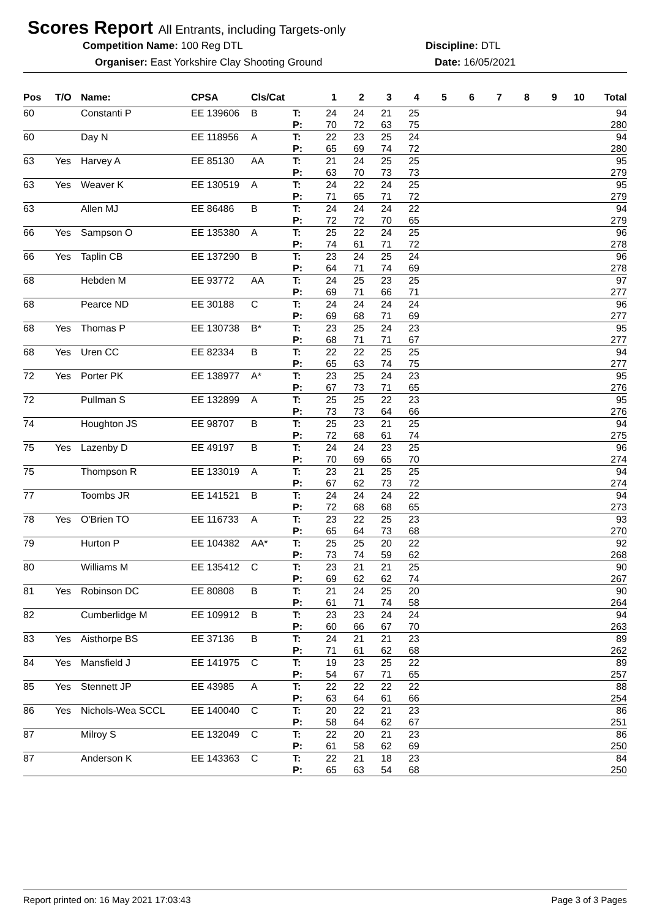Scores Report All Entrants, including Targets-only
Competition Name: 100 Reg DTL Discipline: DTL
Organiser: East Yorkshire Clay Shooting Ground
Date: 16/05/2021
| Pos | T/O | Name: | CPSA | Cls/Cat | | 1 | 2 | 3 | 4 | 5 | 6 | 7 | 8 | 9 | 10 | Total |
| --- | --- | --- | --- | --- | --- | --- | --- | --- | --- | --- | --- | --- | --- | --- | --- | --- |
| 60 | | Constanti P | EE 139606 | B | T: | 24 | 24 | 21 | 25 | | | | | | | 94 |
| | | | | | P: | 70 | 72 | 63 | 75 | | | | | | | 280 |
| 60 | | Day N | EE 118956 | A | T: | 22 | 23 | 25 | 24 | | | | | | | 94 |
| | | | | | P: | 65 | 69 | 74 | 72 | | | | | | | 280 |
| 63 | Yes | Harvey A | EE 85130 | AA | T: | 21 | 24 | 25 | 25 | | | | | | | 95 |
| | | | | | P: | 63 | 70 | 73 | 73 | | | | | | | 279 |
| 63 | Yes | Weaver K | EE 130519 | A | T: | 24 | 22 | 24 | 25 | | | | | | | 95 |
| | | | | | P: | 71 | 65 | 71 | 72 | | | | | | | 279 |
| 63 | | Allen MJ | EE 86486 | B | T: | 24 | 24 | 24 | 22 | | | | | | | 94 |
| | | | | | P: | 72 | 72 | 70 | 65 | | | | | | | 279 |
| 66 | Yes | Sampson O | EE 135380 | A | T: | 25 | 22 | 24 | 25 | | | | | | | 96 |
| | | | | | P: | 74 | 61 | 71 | 72 | | | | | | | 278 |
| 66 | Yes | Taplin CB | EE 137290 | B | T: | 23 | 24 | 25 | 24 | | | | | | | 96 |
| | | | | | P: | 64 | 71 | 74 | 69 | | | | | | | 278 |
| 68 | | Hebden M | EE 93772 | AA | T: | 24 | 25 | 23 | 25 | | | | | | | 97 |
| | | | | | P: | 69 | 71 | 66 | 71 | | | | | | | 277 |
| 68 | | Pearce ND | EE 30188 | C | T: | 24 | 24 | 24 | 24 | | | | | | | 96 |
| | | | | | P: | 69 | 68 | 71 | 69 | | | | | | | 277 |
| 68 | Yes | Thomas P | EE 130738 | B* | T: | 23 | 25 | 24 | 23 | | | | | | | 95 |
| | | | | | P: | 68 | 71 | 71 | 67 | | | | | | | 277 |
| 68 | Yes | Uren CC | EE 82334 | B | T: | 22 | 22 | 25 | 25 | | | | | | | 94 |
| | | | | | P: | 65 | 63 | 74 | 75 | | | | | | | 277 |
| 72 | Yes | Porter PK | EE 138977 | A* | T: | 23 | 25 | 24 | 23 | | | | | | | 95 |
| | | | | | P: | 67 | 73 | 71 | 65 | | | | | | | 276 |
| 72 | | Pullman S | EE 132899 | A | T: | 25 | 25 | 22 | 23 | | | | | | | 95 |
| | | | | | P: | 73 | 73 | 64 | 66 | | | | | | | 276 |
| 74 | | Houghton JS | EE 98707 | B | T: | 25 | 23 | 21 | 25 | | | | | | | 94 |
| | | | | | P: | 72 | 68 | 61 | 74 | | | | | | | 275 |
| 75 | Yes | Lazenby D | EE 49197 | B | T: | 24 | 24 | 23 | 25 | | | | | | | 96 |
| | | | | | P: | 70 | 69 | 65 | 70 | | | | | | | 274 |
| 75 | | Thompson R | EE 133019 | A | T: | 23 | 21 | 25 | 25 | | | | | | | 94 |
| | | | | | P: | 67 | 62 | 73 | 72 | | | | | | | 274 |
| 77 | | Toombs JR | EE 141521 | B | T: | 24 | 24 | 24 | 22 | | | | | | | 94 |
| | | | | | P: | 72 | 68 | 68 | 65 | | | | | | | 273 |
| 78 | Yes | O'Brien TO | EE 116733 | A | T: | 23 | 22 | 25 | 23 | | | | | | | 93 |
| | | | | | P: | 65 | 64 | 73 | 68 | | | | | | | 270 |
| 79 | | Hurton P | EE 104382 | AA* | T: | 25 | 25 | 20 | 22 | | | | | | | 92 |
| | | | | | P: | 73 | 74 | 59 | 62 | | | | | | | 268 |
| 80 | | Williams M | EE 135412 | C | T: | 23 | 21 | 21 | 25 | | | | | | | 90 |
| | | | | | P: | 69 | 62 | 62 | 74 | | | | | | | 267 |
| 81 | Yes | Robinson DC | EE 80808 | B | T: | 21 | 24 | 25 | 20 | | | | | | | 90 |
| | | | | | P: | 61 | 71 | 74 | 58 | | | | | | | 264 |
| 82 | | Cumberlidge M | EE 109912 | B | T: | 23 | 23 | 24 | 24 | | | | | | | 94 |
| | | | | | P: | 60 | 66 | 67 | 70 | | | | | | | 263 |
| 83 | Yes | Aisthorpe BS | EE 37136 | B | T: | 24 | 21 | 21 | 23 | | | | | | | 89 |
| | | | | | P: | 71 | 61 | 62 | 68 | | | | | | | 262 |
| 84 | Yes | Mansfield J | EE 141975 | C | T: | 19 | 23 | 25 | 22 | | | | | | | 89 |
| | | | | | P: | 54 | 67 | 71 | 65 | | | | | | | 257 |
| 85 | Yes | Stennett JP | EE 43985 | A | T: | 22 | 22 | 22 | 22 | | | | | | | 88 |
| | | | | | P: | 63 | 64 | 61 | 66 | | | | | | | 254 |
| 86 | Yes | Nichols-Wea SCCL | EE 140040 | C | T: | 20 | 22 | 21 | 23 | | | | | | | 86 |
| | | | | | P: | 58 | 64 | 62 | 67 | | | | | | | 251 |
| 87 | | Milroy S | EE 132049 | C | T: | 22 | 20 | 21 | 23 | | | | | | | 86 |
| | | | | | P: | 61 | 58 | 62 | 69 | | | | | | | 250 |
| 87 | | Anderson K | EE 143363 | C | T: | 22 | 21 | 18 | 23 | | | | | | | 84 |
| | | | | | P: | 65 | 63 | 54 | 68 | | | | | | | 250 |
Report printed on: 16 May 2021 17:03:43
Page 3 of 3 Pages